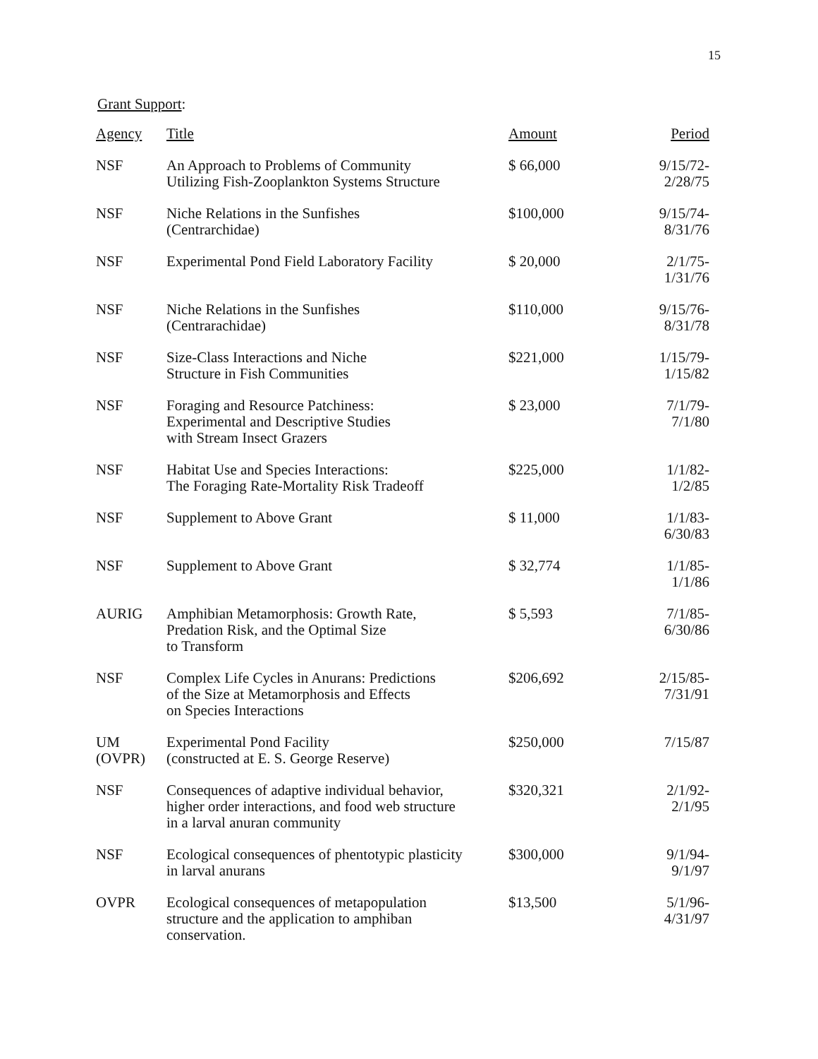15
Grant Support:
| Agency | Title | Amount | Period |
| --- | --- | --- | --- |
| NSF | An Approach to Problems of Community Utilizing Fish-Zooplankton Systems Structure | $ 66,000 | 9/15/72- 2/28/75 |
| NSF | Niche Relations in the Sunfishes (Centrarchidae) | $100,000 | 9/15/74- 8/31/76 |
| NSF | Experimental Pond Field Laboratory Facility | $ 20,000 | 2/1/75- 1/31/76 |
| NSF | Niche Relations in the Sunfishes (Centrarachidae) | $110,000 | 9/15/76- 8/31/78 |
| NSF | Size-Class Interactions and Niche Structure in Fish Communities | $221,000 | 1/15/79- 1/15/82 |
| NSF | Foraging and Resource Patchiness: Experimental and Descriptive Studies with Stream Insect Grazers | $ 23,000 | 7/1/79- 7/1/80 |
| NSF | Habitat Use and Species Interactions: The Foraging Rate-Mortality Risk Tradeoff | $225,000 | 1/1/82- 1/2/85 |
| NSF | Supplement to Above Grant | $ 11,000 | 1/1/83- 6/30/83 |
| NSF | Supplement to Above Grant | $ 32,774 | 1/1/85- 1/1/86 |
| AURIG | Amphibian Metamorphosis: Growth Rate, Predation Risk, and the Optimal Size to Transform | $ 5,593 | 7/1/85- 6/30/86 |
| NSF | Complex Life Cycles in Anurans: Predictions of the Size at Metamorphosis and Effects on Species Interactions | $206,692 | 2/15/85- 7/31/91 |
| UM (OVPR) | Experimental Pond Facility (constructed at E. S. George Reserve) | $250,000 | 7/15/87 |
| NSF | Consequences of adaptive individual behavior, higher order interactions, and food web structure in a larval anuran community | $320,321 | 2/1/92- 2/1/95 |
| NSF | Ecological consequences of phentotypic plasticity in larval anurans | $300,000 | 9/1/94- 9/1/97 |
| OVPR | Ecological consequences of metapopulation structure and the application to amphiban conservation. | $13,500 | 5/1/96- 4/31/97 |